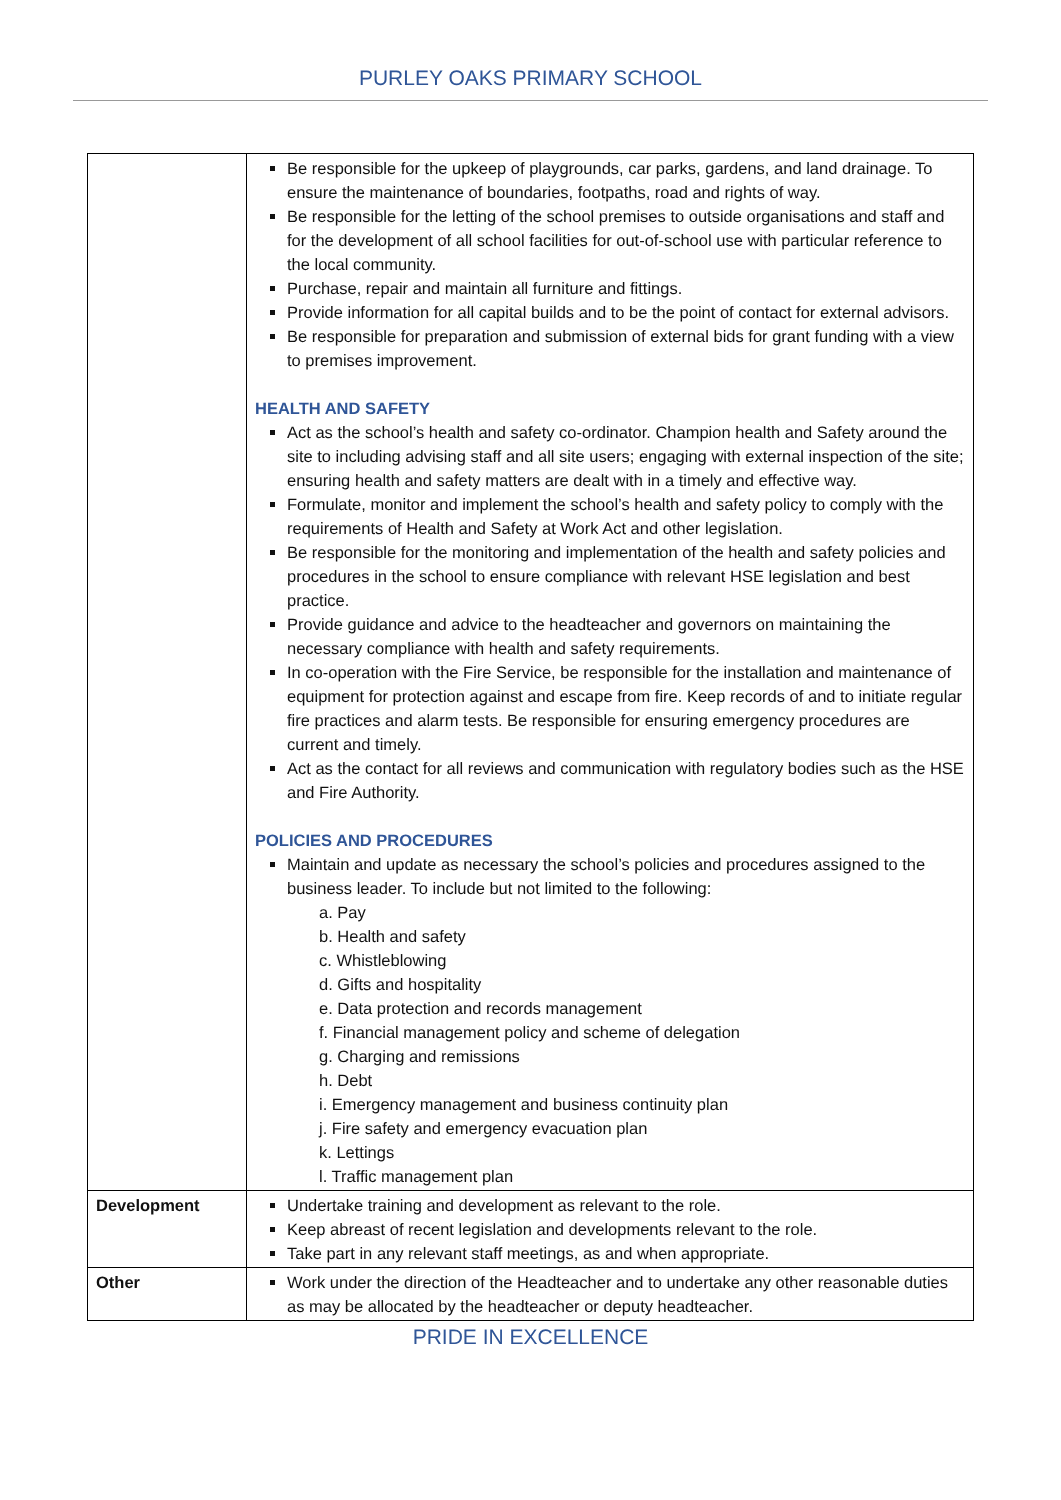PURLEY OAKS PRIMARY SCHOOL
| | Be responsible for the upkeep of playgrounds, car parks, gardens, and land drainage. To ensure the maintenance of boundaries, footpaths, road and rights of way. Be responsible for the letting of the school premises to outside organisations and staff and for the development of all school facilities for out-of-school use with particular reference to the local community. Purchase, repair and maintain all furniture and fittings. Provide information for all capital builds and to be the point of contact for external advisors. Be responsible for preparation and submission of external bids for grant funding with a view to premises improvement. HEALTH AND SAFETY Act as the school’s health and safety co-ordinator. Champion health and Safety around the site to including advising staff and all site users; engaging with external inspection of the site; ensuring health and safety matters are dealt with in a timely and effective way. Formulate, monitor and implement the school’s health and safety policy to comply with the requirements of Health and Safety at Work Act and other legislation. Be responsible for the monitoring and implementation of the health and safety policies and procedures in the school to ensure compliance with relevant HSE legislation and best practice. Provide guidance and advice to the headteacher and governors on maintaining the necessary compliance with health and safety requirements. In co-operation with the Fire Service, be responsible for the installation and maintenance of equipment for protection against and escape from fire. Keep records of and to initiate regular fire practices and alarm tests. Be responsible for ensuring emergency procedures are current and timely. Act as the contact for all reviews and communication with regulatory bodies such as the HSE and Fire Authority. POLICIES AND PROCEDURES Maintain and update as necessary the school’s policies and procedures assigned to the business leader. To include but not limited to the following: a. Pay b. Health and safety c. Whistleblowing d. Gifts and hospitality e. Data protection and records management f. Financial management policy and scheme of delegation g. Charging and remissions h. Debt i. Emergency management and business continuity plan j. Fire safety and emergency evacuation plan k. Lettings l. Traffic management plan |
| Development | Undertake training and development as relevant to the role. Keep abreast of recent legislation and developments relevant to the role. Take part in any relevant staff meetings, as and when appropriate. |
| Other | Work under the direction of the Headteacher and to undertake any other reasonable duties as may be allocated by the headteacher or deputy headteacher. |
PRIDE IN EXCELLENCE